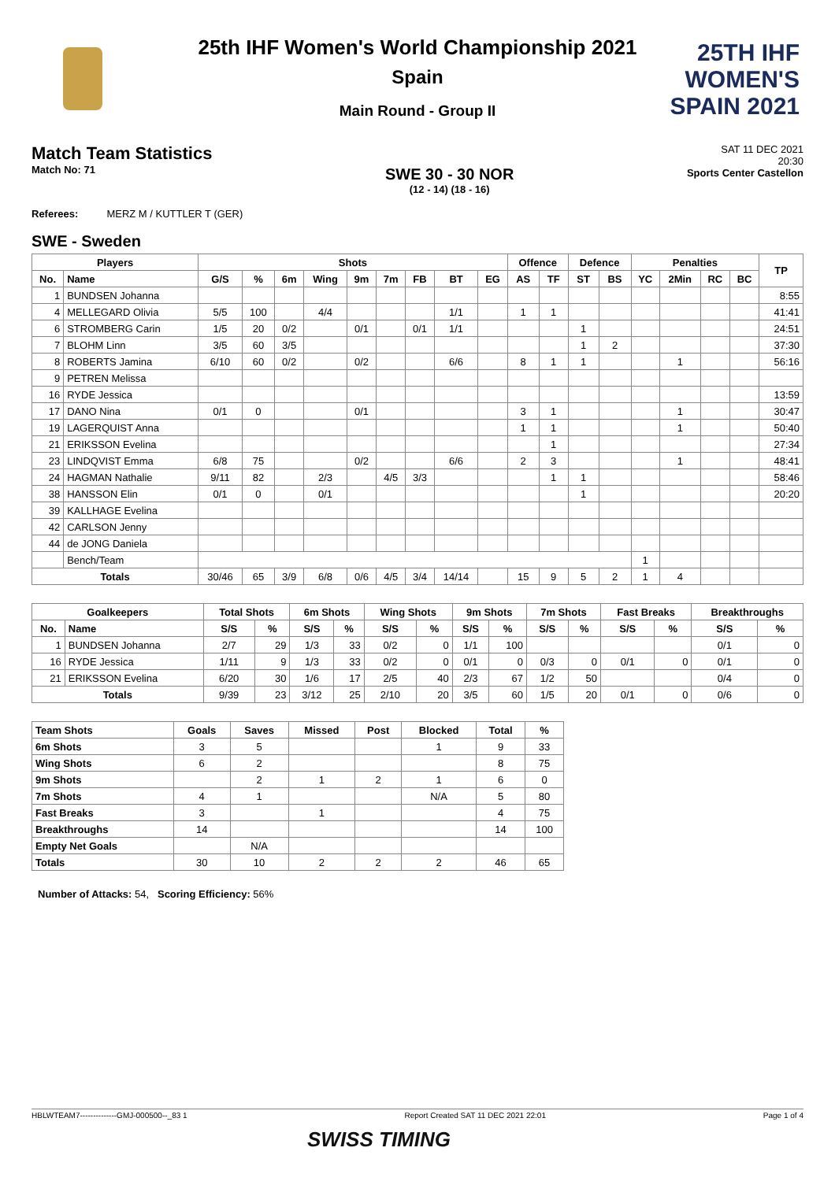25TH IHF WOMEN'S
SPAIN 2021
25th IHF Women's World Championship 2021
Spain
Main Round - Group II
Match Team Statistics
Match No: 71
SWE 30 - 30 NOR
(12 - 14) (18 - 16)
SAT 11 DEC 2021
20:30
Sports Center Castellon
Referees: MERZ M / KUTTLER T (GER)
SWE - Sweden
| Players | | Shots | | | | | | | | | Offence | | Defence | | Penalties | | | | TP |
| --- | --- | --- | --- | --- | --- | --- | --- | --- | --- | --- | --- | --- | --- | --- | --- | --- | --- | --- | --- |
| No. | Name | G/S | % | 6m | Wing | 9m | 7m | FB | BT | EG | AS | TF | ST | BS | YC | 2Min | RC | BC | |
| 1 | BUNDSEN Johanna | | | | | | | | | | | | | | | | | | 8:55 |
| 4 | MELLEGARD Olivia | 5/5 | 100 | | 4/4 | | | | 1/1 | | 1 | 1 | | | | | | | 41:41 |
| 6 | STROMBERG Carin | 1/5 | 20 | 0/2 | | 0/1 | | 0/1 | 1/1 | | | | 1 | | | | | | 24:51 |
| 7 | BLOHM Linn | 3/5 | 60 | 3/5 | | | | | | | | | 1 | 2 | | | | | 37:30 |
| 8 | ROBERTS Jamina | 6/10 | 60 | 0/2 | | 0/2 | | | 6/6 | | 8 | 1 | 1 | | | 1 | | | 56:16 |
| 9 | PETREN Melissa | | | | | | | | | | | | | | | | | | |
| 16 | RYDE Jessica | | | | | | | | | | | | | | | | | | 13:59 |
| 17 | DANO Nina | 0/1 | 0 | | | 0/1 | | | | | 3 | 1 | | | | 1 | | | 30:47 |
| 19 | LAGERQUIST Anna | | | | | | | | | | 1 | 1 | | | | 1 | | | 50:40 |
| 21 | ERIKSSON Evelina | | | | | | | | | | | 1 | | | | | | | 27:34 |
| 23 | LINDQVIST Emma | 6/8 | 75 | | | 0/2 | | | 6/6 | | 2 | 3 | | | | 1 | | | 48:41 |
| 24 | HAGMAN Nathalie | 9/11 | 82 | | 2/3 | | 4/5 | 3/3 | | | | 1 | 1 | | | | | | 58:46 |
| 38 | HANSSON Elin | 0/1 | 0 | | 0/1 | | | | | | | | 1 | | | | | | 20:20 |
| 39 | KALLHAGE Evelina | | | | | | | | | | | | | | | | | | |
| 42 | CARLSON Jenny | | | | | | | | | | | | | | | | | | |
| 44 | de JONG Daniela | | | | | | | | | | | | | | | | | | |
| | Bench/Team | | | | | | | | | | | | | | 1 | | | | |
| Totals | | 30/46 | 65 | 3/9 | 6/8 | 0/6 | 4/5 | 3/4 | 14/14 | | 15 | 9 | 5 | 2 | 1 | 4 | | | |
| Goalkeepers | | Total Shots | | 6m Shots | | Wing Shots | | 9m Shots | | 7m Shots | | Fast Breaks | | Breakthroughs | |
| --- | --- | --- | --- | --- | --- | --- | --- | --- | --- | --- | --- | --- | --- | --- | --- |
| No. | Name | S/S | % | S/S | % | S/S | % | S/S | % | S/S | % | S/S | % | S/S | % |
| 1 | BUNDSEN Johanna | 2/7 | 29 | 1/3 | 33 | 0/2 | 0 | 1/1 | 100 | | | | | 0/1 | 0 |
| 16 | RYDE Jessica | 1/11 | 9 | 1/3 | 33 | 0/2 | 0 | 0/1 | 0 | 0/3 | 0 | 0/1 | 0 | 0/1 | 0 |
| 21 | ERIKSSON Evelina | 6/20 | 30 | 1/6 | 17 | 2/5 | 40 | 2/3 | 67 | 1/2 | 50 | | | 0/4 | 0 |
| Totals | | 9/39 | 23 | 3/12 | 25 | 2/10 | 20 | 3/5 | 60 | 1/5 | 20 | 0/1 | 0 | 0/6 | 0 |
| Team Shots | Goals | Saves | Missed | Post | Blocked | Total | % |
| --- | --- | --- | --- | --- | --- | --- | --- |
| 6m Shots | 3 | 5 | | | 1 | 9 | 33 |
| Wing Shots | 6 | 2 | | | | 8 | 75 |
| 9m Shots | | 2 | 1 | 2 | 1 | 6 | 0 |
| 7m Shots | 4 | 1 | | | N/A | 5 | 80 |
| Fast Breaks | 3 | | 1 | | | 4 | 75 |
| Breakthroughs | 14 | | | | | 14 | 100 |
| Empty Net Goals | | N/A | | | | | |
| Totals | 30 | 10 | 2 | 2 | 2 | 46 | 65 |
Number of Attacks: 54, Scoring Efficiency: 56%
HBLWTEAM7--------------GMJ-000500--_83 1 Report Created SAT 11 DEC 2021 22:01 Page 1 of 4
SWISS TIMING